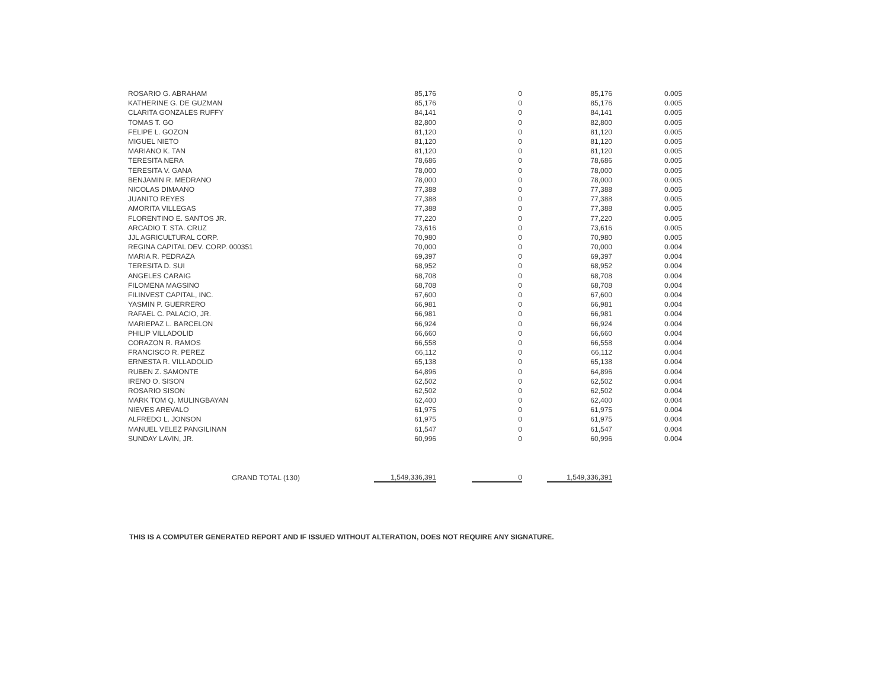| ROSARIO G. ABRAHAM | 85,176 | 0 | 85,176 | 0.005 |
| KATHERINE G. DE GUZMAN | 85,176 | 0 | 85,176 | 0.005 |
| CLARITA GONZALES RUFFY | 84,141 | 0 | 84,141 | 0.005 |
| TOMAS T. GO | 82,800 | 0 | 82,800 | 0.005 |
| FELIPE L. GOZON | 81,120 | 0 | 81,120 | 0.005 |
| MIGUEL NIETO | 81,120 | 0 | 81,120 | 0.005 |
| MARIANO K. TAN | 81,120 | 0 | 81,120 | 0.005 |
| TERESITA NERA | 78,686 | 0 | 78,686 | 0.005 |
| TERESITA V. GANA | 78,000 | 0 | 78,000 | 0.005 |
| BENJAMIN R. MEDRANO | 78,000 | 0 | 78,000 | 0.005 |
| NICOLAS DIMAANO | 77,388 | 0 | 77,388 | 0.005 |
| JUANITO REYES | 77,388 | 0 | 77,388 | 0.005 |
| AMORITA VILLEGAS | 77,388 | 0 | 77,388 | 0.005 |
| FLORENTINO E. SANTOS JR. | 77,220 | 0 | 77,220 | 0.005 |
| ARCADIO T. STA. CRUZ | 73,616 | 0 | 73,616 | 0.005 |
| JJL AGRICULTURAL CORP. | 70,980 | 0 | 70,980 | 0.005 |
| REGINA CAPITAL DEV. CORP. 000351 | 70,000 | 0 | 70,000 | 0.004 |
| MARIA R. PEDRAZA | 69,397 | 0 | 69,397 | 0.004 |
| TERESITA D. SUI | 68,952 | 0 | 68,952 | 0.004 |
| ANGELES CARAIG | 68,708 | 0 | 68,708 | 0.004 |
| FILOMENA MAGSINO | 68,708 | 0 | 68,708 | 0.004 |
| FILINVEST CAPITAL, INC. | 67,600 | 0 | 67,600 | 0.004 |
| YASMIN P. GUERRERO | 66,981 | 0 | 66,981 | 0.004 |
| RAFAEL C. PALACIO, JR. | 66,981 | 0 | 66,981 | 0.004 |
| MARIEPAZ L. BARCELON | 66,924 | 0 | 66,924 | 0.004 |
| PHILIP VILLADOLID | 66,660 | 0 | 66,660 | 0.004 |
| CORAZON R. RAMOS | 66,558 | 0 | 66,558 | 0.004 |
| FRANCISCO R. PEREZ | 66,112 | 0 | 66,112 | 0.004 |
| ERNESTA R. VILLADOLID | 65,138 | 0 | 65,138 | 0.004 |
| RUBEN Z. SAMONTE | 64,896 | 0 | 64,896 | 0.004 |
| IRENO O. SISON | 62,502 | 0 | 62,502 | 0.004 |
| ROSARIO SISON | 62,502 | 0 | 62,502 | 0.004 |
| MARK TOM Q. MULINGBAYAN | 62,400 | 0 | 62,400 | 0.004 |
| NIEVES AREVALO | 61,975 | 0 | 61,975 | 0.004 |
| ALFREDO L. JONSON | 61,975 | 0 | 61,975 | 0.004 |
| MANUEL VELEZ PANGILINAN | 61,547 | 0 | 61,547 | 0.004 |
| SUNDAY LAVIN, JR. | 60,996 | 0 | 60,996 | 0.004 |
| GRAND TOTAL (130) | 1,549,336,391 | 0 | 1,549,336,391 | |
THIS IS A COMPUTER GENERATED REPORT AND IF ISSUED WITHOUT ALTERATION, DOES NOT REQUIRE ANY SIGNATURE.